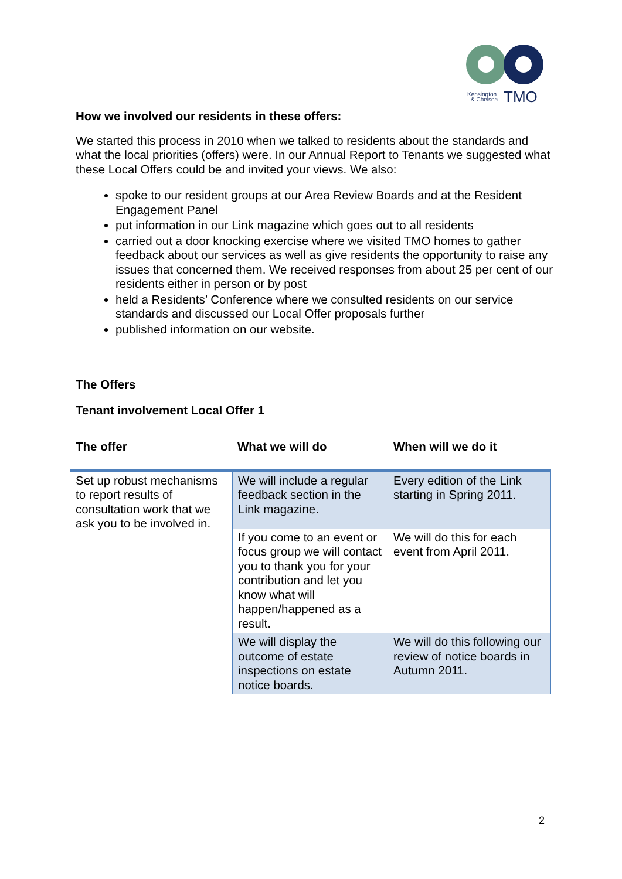Kensington
& Chelsea
TMO
How we involved our residents in these offers:
We started this process in 2010 when we talked to residents about the standards and what the local priorities (offers) were. In our Annual Report to Tenants we suggested what these Local Offers could be and invited your views. We also:
spoke to our resident groups at our Area Review Boards and at the Resident Engagement Panel
put information in our Link magazine which goes out to all residents
carried out a door knocking exercise where we visited TMO homes to gather feedback about our services as well as give residents the opportunity to raise any issues that concerned them. We received responses from about 25 per cent of our residents either in person or by post
held a Residents’ Conference where we consulted residents on our service standards and discussed our Local Offer proposals further
published information on our website.
The Offers
Tenant involvement Local Offer 1
| The offer | What we will do | When will we do it |
| --- | --- | --- |
| Set up robust mechanisms to report results of consultation work that we ask you to be involved in. | We will include a regular feedback section in the Link magazine. | Every edition of the Link starting in Spring 2011. |
| | If you come to an event or focus group we will contact you to thank you for your contribution and let you know what will happen/happened as a result. | We will do this for each event from April 2011. |
| | We will display the outcome of estate inspections on estate notice boards. | We will do this following our review of notice boards in Autumn 2011. |
2